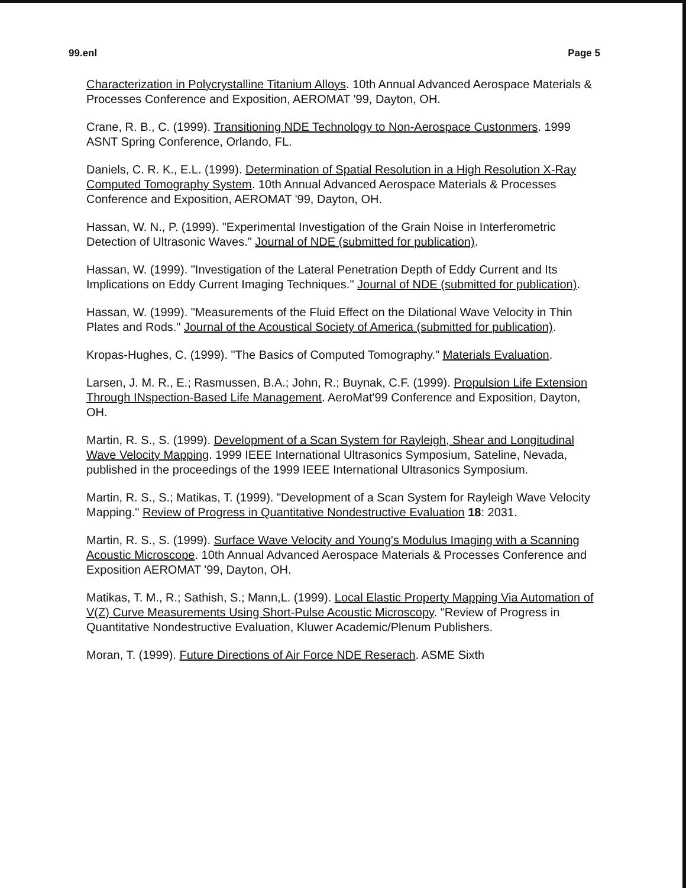99.enl Page 5
Characterization in Polycrystalline Titanium Alloys. 10th Annual Advanced Aerospace Materials & Processes Conference and Exposition, AEROMAT '99, Dayton, OH.
Crane, R. B., C. (1999). Transitioning NDE Technology to Non-Aerospace Custonmers. 1999 ASNT Spring Conference, Orlando, FL.
Daniels, C. R. K., E.L. (1999). Determination of Spatial Resolution in a High Resolution X-Ray Computed Tomography System. 10th Annual Advanced Aerospace Materials & Processes Conference and Exposition, AEROMAT '99, Dayton, OH.
Hassan, W. N., P. (1999). "Experimental Investigation of the Grain Noise in Interferometric Detection of Ultrasonic Waves." Journal of NDE (submitted for publication).
Hassan, W. (1999). "Investigation of the Lateral Penetration Depth of Eddy Current and Its Implications on Eddy Current Imaging Techniques." Journal of NDE (submitted for publication).
Hassan, W. (1999). "Measurements of the Fluid Effect on the Dilational Wave Velocity in Thin Plates and Rods." Journal of the Acoustical Society of America (submitted for publication).
Kropas-Hughes, C. (1999). "The Basics of Computed Tomography." Materials Evaluation.
Larsen, J. M. R., E.; Rasmussen, B.A.; John, R.; Buynak, C.F. (1999). Propulsion Life Extension Through INspection-Based Life Management. AeroMat'99 Conference and Exposition, Dayton, OH.
Martin, R. S., S. (1999). Development of a Scan System for Rayleigh, Shear and Longitudinal Wave Velocity Mapping. 1999 IEEE International Ultrasonics Symposium, Sateline, Nevada, published in the proceedings of the 1999 IEEE International Ultrasonics Symposium.
Martin, R. S., S.; Matikas, T. (1999). "Development of a Scan System for Rayleigh Wave Velocity Mapping." Review of Progress in Quantitative Nondestructive Evaluation 18: 2031.
Martin, R. S., S. (1999). Surface Wave Velocity and Young's Modulus Imaging with a Scanning Acoustic Microscope. 10th Annual Advanced Aerospace Materials & Processes Conference and Exposition AEROMAT '99, Dayton, OH.
Matikas, T. M., R.; Sathish, S.; Mann,L. (1999). Local Elastic Property Mapping Via Automation of V(Z) Curve Measurements Using Short-Pulse Acoustic Microscopy. "Review of Progress in Quantitative Nondestructive Evaluation, Kluwer Academic/Plenum Publishers.
Moran, T. (1999). Future Directions of Air Force NDE Reserach. ASME Sixth